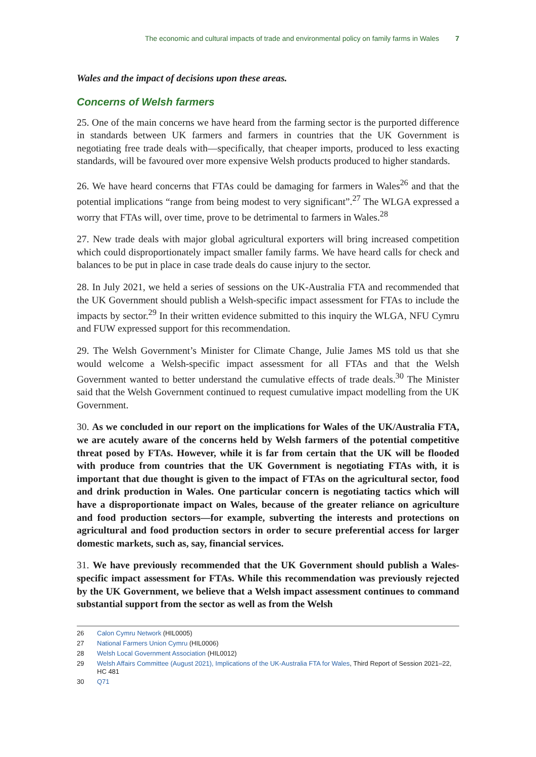The economic and cultural impacts of trade and environmental policy on family farms in Wales 7
Wales and the impact of decisions upon these areas.
Concerns of Welsh farmers
25. One of the main concerns we have heard from the farming sector is the purported difference in standards between UK farmers and farmers in countries that the UK Government is negotiating free trade deals with—specifically, that cheaper imports, produced to less exacting standards, will be favoured over more expensive Welsh products produced to higher standards.
26. We have heard concerns that FTAs could be damaging for farmers in Wales<sup>26</sup> and that the potential implications “range from being modest to very significant”.<sup>27</sup> The WLGA expressed a worry that FTAs will, over time, prove to be detrimental to farmers in Wales.<sup>28</sup>
27. New trade deals with major global agricultural exporters will bring increased competition which could disproportionately impact smaller family farms. We have heard calls for check and balances to be put in place in case trade deals do cause injury to the sector.
28. In July 2021, we held a series of sessions on the UK-Australia FTA and recommended that the UK Government should publish a Welsh-specific impact assessment for FTAs to include the impacts by sector.<sup>29</sup> In their written evidence submitted to this inquiry the WLGA, NFU Cymru and FUW expressed support for this recommendation.
29. The Welsh Government’s Minister for Climate Change, Julie James MS told us that she would welcome a Welsh-specific impact assessment for all FTAs and that the Welsh Government wanted to better understand the cumulative effects of trade deals.<sup>30</sup> The Minister said that the Welsh Government continued to request cumulative impact modelling from the UK Government.
30. As we concluded in our report on the implications for Wales of the UK/Australia FTA, we are acutely aware of the concerns held by Welsh farmers of the potential competitive threat posed by FTAs. However, while it is far from certain that the UK will be flooded with produce from countries that the UK Government is negotiating FTAs with, it is important that due thought is given to the impact of FTAs on the agricultural sector, food and drink production in Wales. One particular concern is negotiating tactics which will have a disproportionate impact on Wales, because of the greater reliance on agriculture and food production sectors—for example, subverting the interests and protections on agricultural and food production sectors in order to secure preferential access for larger domestic markets, such as, say, financial services.
31. We have previously recommended that the UK Government should publish a Wales-specific impact assessment for FTAs. While this recommendation was previously rejected by the UK Government, we believe that a Welsh impact assessment continues to command substantial support from the sector as well as from the Welsh
26 Calon Cymru Network (HIL0005)
27 National Farmers Union Cymru (HIL0006)
28 Welsh Local Government Association (HIL0012)
29 Welsh Affairs Committee (August 2021), Implications of the UK-Australia FTA for Wales, Third Report of Session 2021–22, HC 481
30 Q71